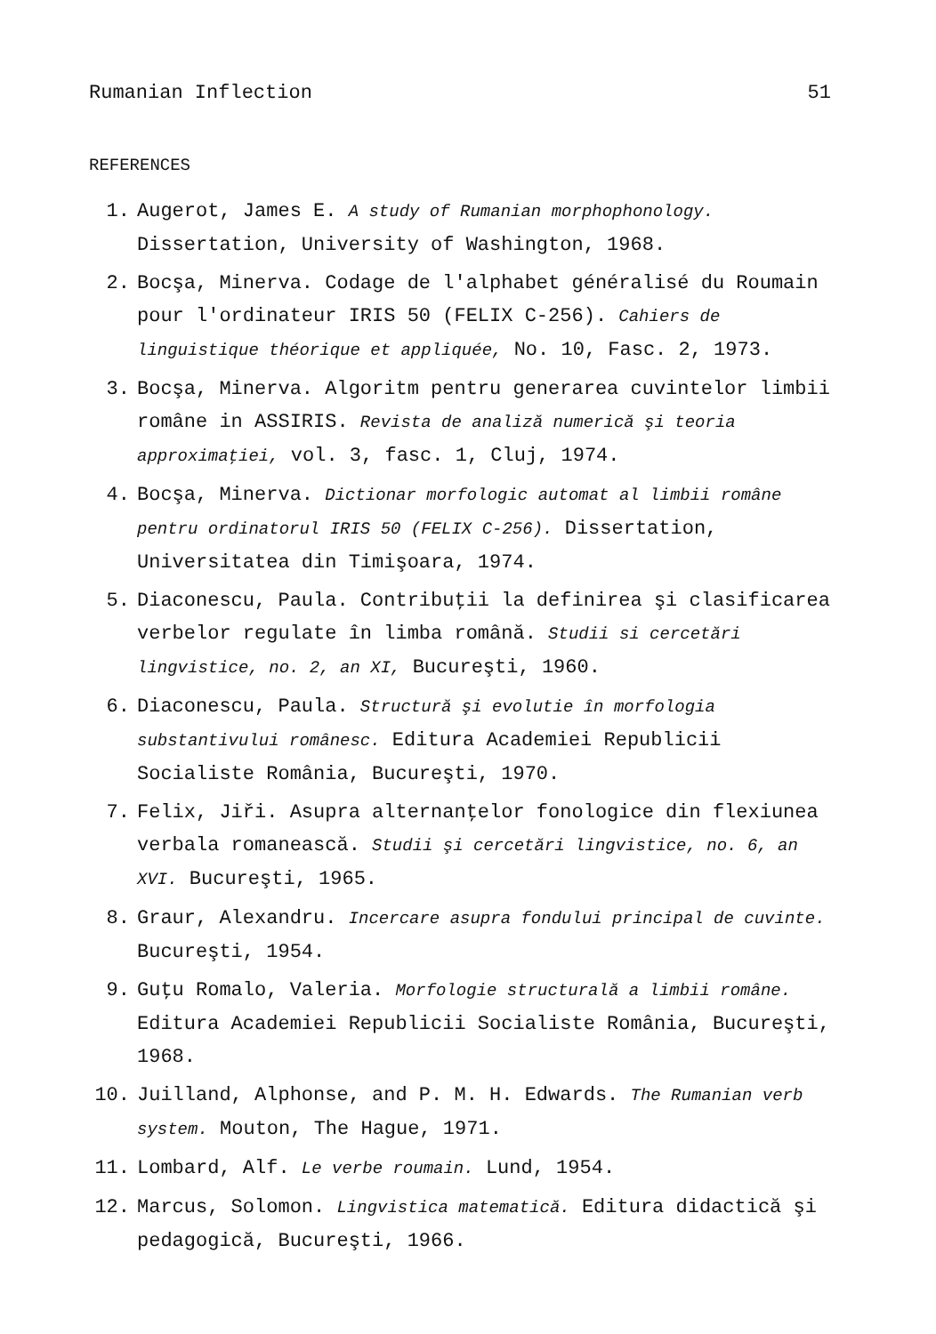Rumanian Inflection 51
REFERENCES
1. Augerot, James E. A study of Rumanian morphophonology.
Dissertation, University of Washington, 1968.
2. Bocşa, Minerva. Codage de l'alphabet généralisé du Roumain pour l'ordinateur IRIS 50 (FELIX C-256). Cahiers de linguistique théorique et appliquée, No. 10, Fasc. 2, 1973.
3. Bocşa, Minerva. Algoritm pentru generarea cuvintelor limbii române in ASSIRIS. Revista de analiză numerică şi teoria approximaţiei, vol. 3, fasc. 1, Cluj, 1974.
4. Bocşa, Minerva. Dictionar morfologic automat al limbii române pentru ordinatorul IRIS 50 (FELIX C-256). Dissertation, Universitatea din Timişoara, 1974.
5. Diaconescu, Paula. Contribuţii la definirea şi clasificarea verbelor regulate în limba română. Studii si cercetări lingvistice, no. 2, an XI, Bucureşti, 1960.
6. Diaconescu, Paula. Structură şi evolutie în morfologia substantivului românesc. Editura Academiei Republicii Socialiste România, Bucureşti, 1970.
7. Felix, Jiři. Asupra alternanţelor fonologice din flexiunea verbala romanească. Studii şi cercetări lingvistice, no. 6, an XVI. Bucureşti, 1965.
8. Graur, Alexandru. Incercare asupra fondului principal de cuvinte. Bucureşti, 1954.
9. Guţu Romalo, Valeria. Morfologie structurală a limbii române. Editura Academiei Republicii Socialiste România, Bucureşti, 1968.
10. Juilland, Alphonse, and P. M. H. Edwards. The Rumanian verb system. Mouton, The Hague, 1971.
11. Lombard, Alf. Le verbe roumain. Lund, 1954.
12. Marcus, Solomon. Lingvistica matematică. Editura didactică şi pedagogică, Bucureşti, 1966.